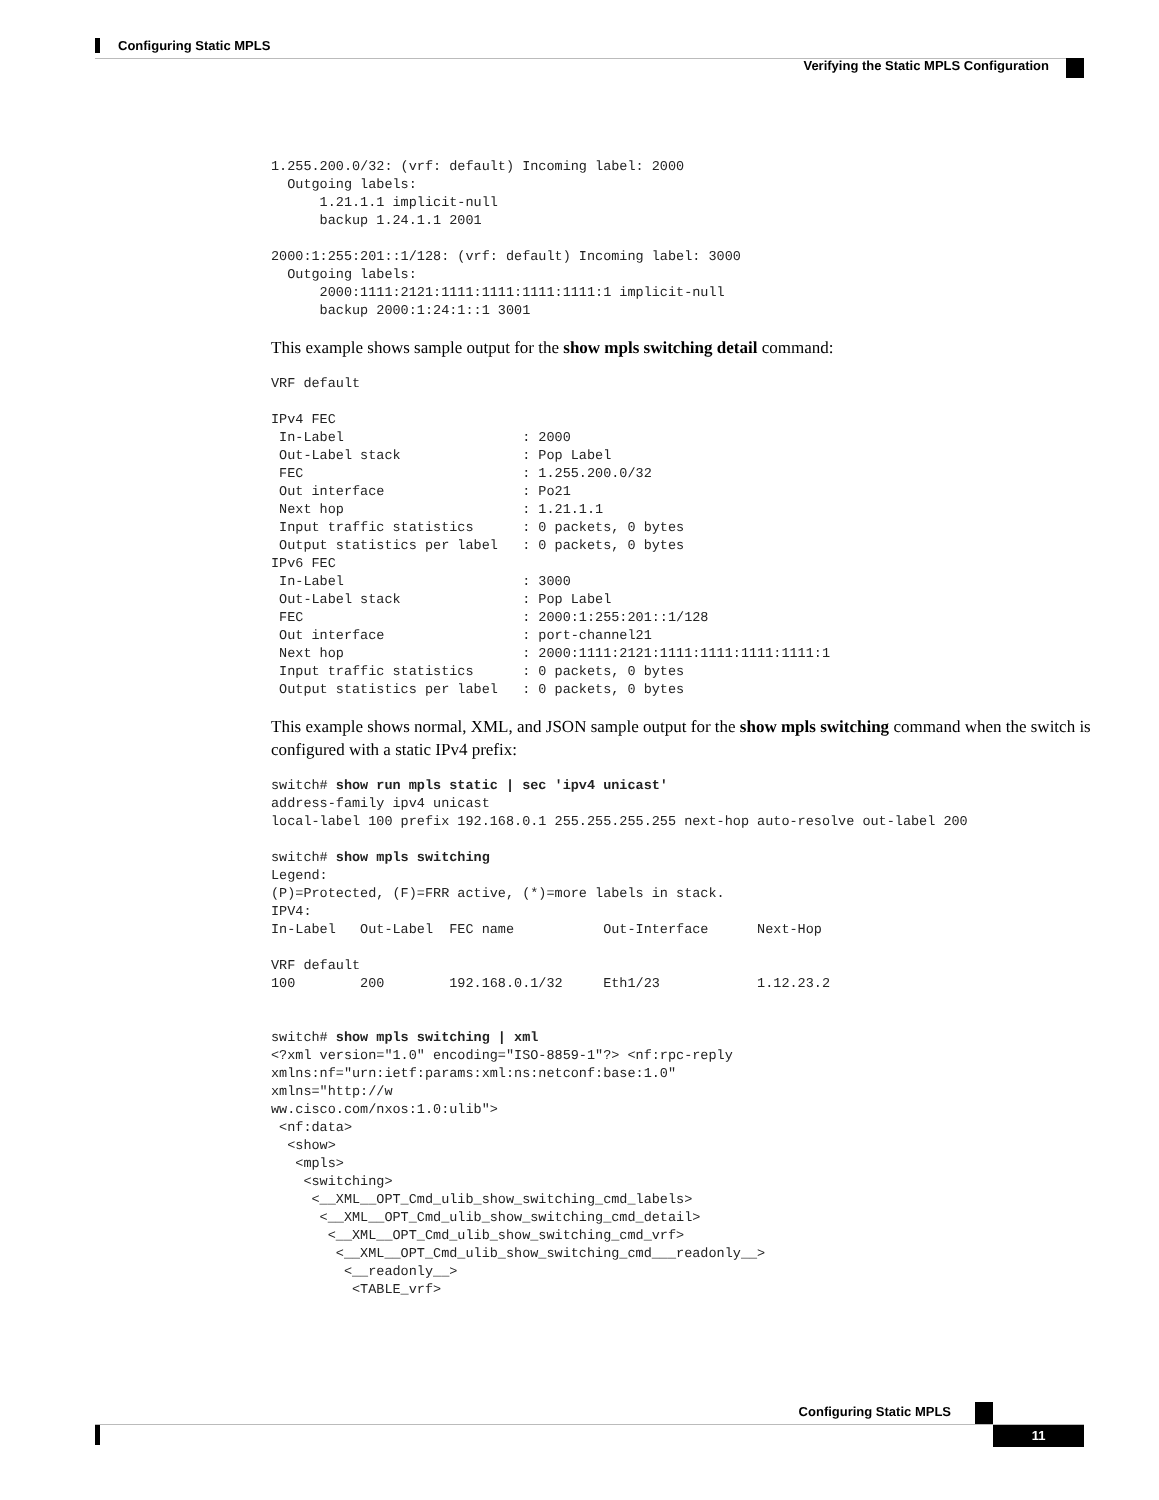Configuring Static MPLS
Verifying the Static MPLS Configuration
1.255.200.0/32: (vrf: default) Incoming label: 2000
  Outgoing labels:
      1.21.1.1 implicit-null
      backup 1.24.1.1 2001

2000:1:255:201::1/128: (vrf: default) Incoming label: 3000
  Outgoing labels:
      2000:1111:2121:1111:1111:1111:1111:1 implicit-null
      backup 2000:1:24:1::1 3001
This example shows sample output for the show mpls switching detail command:
VRF default

IPv4 FEC
 In-Label                      : 2000
 Out-Label stack               : Pop Label
 FEC                           : 1.255.200.0/32
 Out interface                 : Po21
 Next hop                      : 1.21.1.1
 Input traffic statistics      : 0 packets, 0 bytes
 Output statistics per label   : 0 packets, 0 bytes
IPv6 FEC
 In-Label                      : 3000
 Out-Label stack               : Pop Label
 FEC                           : 2000:1:255:201::1/128
 Out interface                 : port-channel21
 Next hop                      : 2000:1111:2121:1111:1111:1111:1111:1
 Input traffic statistics      : 0 packets, 0 bytes
 Output statistics per label   : 0 packets, 0 bytes
This example shows normal, XML, and JSON sample output for the show mpls switching command when the switch is configured with a static IPv4 prefix:
switch# show run mpls static | sec 'ipv4 unicast'
address-family ipv4 unicast
local-label 100 prefix 192.168.0.1 255.255.255.255 next-hop auto-resolve out-label 200

switch# show mpls switching
Legend:
(P)=Protected, (F)=FRR active, (*)=more labels in stack.
IPV4:
In-Label   Out-Label  FEC name           Out-Interface      Next-Hop

VRF default
100        200        192.168.0.1/32     Eth1/23            1.12.23.2


switch# show mpls switching | xml
<?xml version="1.0" encoding="ISO-8859-1"?> <nf:rpc-reply
xmlns:nf="urn:ietf:params:xml:ns:netconf:base:1.0"
xmlns="http://w
ww.cisco.com/nxos:1.0:ulib">
 <nf:data>
  <show>
   <mpls>
    <switching>
     <__XML__OPT_Cmd_ulib_show_switching_cmd_labels>
      <__XML__OPT_Cmd_ulib_show_switching_cmd_detail>
       <__XML__OPT_Cmd_ulib_show_switching_cmd_vrf>
        <__XML__OPT_Cmd_ulib_show_switching_cmd___readonly__>
         <__readonly__>
          <TABLE_vrf>
Configuring Static MPLS
11